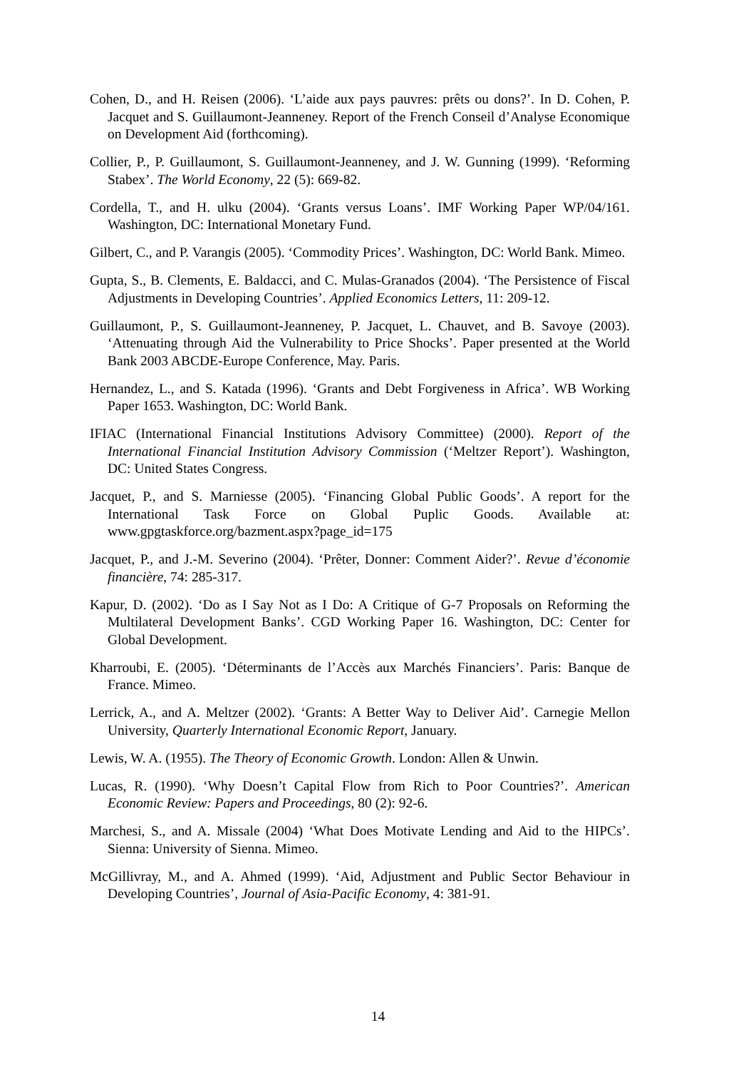Cohen, D., and H. Reisen (2006). ‘L’aide aux pays pauvres: prêts ou dons?’. In D. Cohen, P. Jacquet and S. Guillaumont-Jeanneney. Report of the French Conseil d’Analyse Economique on Development Aid (forthcoming).
Collier, P., P. Guillaumont, S. Guillaumont-Jeanneney, and J. W. Gunning (1999). ‘Reforming Stabex’. The World Economy, 22 (5): 669-82.
Cordella, T., and H. ulku (2004). ‘Grants versus Loans’. IMF Working Paper WP/04/161. Washington, DC: International Monetary Fund.
Gilbert, C., and P. Varangis (2005). ‘Commodity Prices’. Washington, DC: World Bank. Mimeo.
Gupta, S., B. Clements, E. Baldacci, and C. Mulas-Granados (2004). ‘The Persistence of Fiscal Adjustments in Developing Countries’. Applied Economics Letters, 11: 209-12.
Guillaumont, P., S. Guillaumont-Jeanneney, P. Jacquet, L. Chauvet, and B. Savoye (2003). ‘Attenuating through Aid the Vulnerability to Price Shocks’. Paper presented at the World Bank 2003 ABCDE-Europe Conference, May. Paris.
Hernandez, L., and S. Katada (1996). ‘Grants and Debt Forgiveness in Africa’. WB Working Paper 1653. Washington, DC: World Bank.
IFIAC (International Financial Institutions Advisory Committee) (2000). Report of the International Financial Institution Advisory Commission (‘Meltzer Report’). Washington, DC: United States Congress.
Jacquet, P., and S. Marniesse (2005). ‘Financing Global Public Goods’. A report for the International Task Force on Global Puplic Goods. Available at: www.gpgtaskforce.org/bazment.aspx?page_id=175
Jacquet, P., and J.-M. Severino (2004). ‘Prêter, Donner: Comment Aider?’. Revue d’économie financière, 74: 285-317.
Kapur, D. (2002). ‘Do as I Say Not as I Do: A Critique of G-7 Proposals on Reforming the Multilateral Development Banks’. CGD Working Paper 16. Washington, DC: Center for Global Development.
Kharroubi, E. (2005). ‘Déterminants de l’Accès aux Marchés Financiers’. Paris: Banque de France. Mimeo.
Lerrick, A., and A. Meltzer (2002). ‘Grants: A Better Way to Deliver Aid’. Carnegie Mellon University, Quarterly International Economic Report, January.
Lewis, W. A. (1955). The Theory of Economic Growth. London: Allen & Unwin.
Lucas, R. (1990). ‘Why Doesn’t Capital Flow from Rich to Poor Countries?’. American Economic Review: Papers and Proceedings, 80 (2): 92-6.
Marchesi, S., and A. Missale (2004) ‘What Does Motivate Lending and Aid to the HIPCs’. Sienna: University of Sienna. Mimeo.
McGillivray, M., and A. Ahmed (1999). ‘Aid, Adjustment and Public Sector Behaviour in Developing Countries’, Journal of Asia-Pacific Economy, 4: 381-91.
14